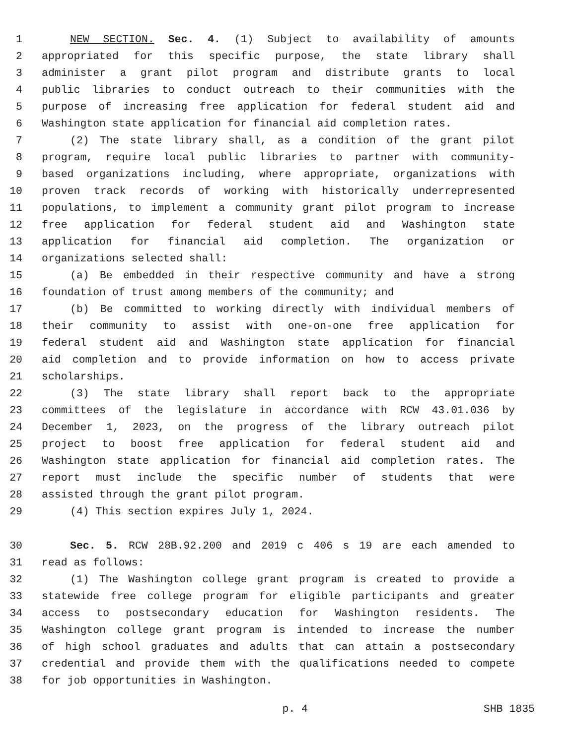1 NEW SECTION. Sec. 4. (1) Subject to availability of amounts
2 appropriated for this specific purpose, the state library shall
3 administer a grant pilot program and distribute grants to local
4 public libraries to conduct outreach to their communities with the
5 purpose of increasing free application for federal student aid and
6 Washington state application for financial aid completion rates.
7 (2) The state library shall, as a condition of the grant pilot
8 program, require local public libraries to partner with community-
9 based organizations including, where appropriate, organizations with
10 proven track records of working with historically underrepresented
11 populations, to implement a community grant pilot program to increase
12 free application for federal student aid and Washington state
13 application for financial aid completion. The organization or
14 organizations selected shall:
15 (a) Be embedded in their respective community and have a strong
16 foundation of trust among members of the community; and
17 (b) Be committed to working directly with individual members of
18 their community to assist with one-on-one free application for
19 federal student aid and Washington state application for financial
20 aid completion and to provide information on how to access private
21 scholarships.
22 (3) The state library shall report back to the appropriate
23 committees of the legislature in accordance with RCW 43.01.036 by
24 December 1, 2023, on the progress of the library outreach pilot
25 project to boost free application for federal student aid and
26 Washington state application for financial aid completion rates. The
27 report must include the specific number of students that were
28 assisted through the grant pilot program.
29 (4) This section expires July 1, 2024.
30 Sec. 5. RCW 28B.92.200 and 2019 c 406 s 19 are each amended to
31 read as follows:
32 (1) The Washington college grant program is created to provide a
33 statewide free college program for eligible participants and greater
34 access to postsecondary education for Washington residents. The
35 Washington college grant program is intended to increase the number
36 of high school graduates and adults that can attain a postsecondary
37 credential and provide them with the qualifications needed to compete
38 for job opportunities in Washington.
p. 4 SHB 1835